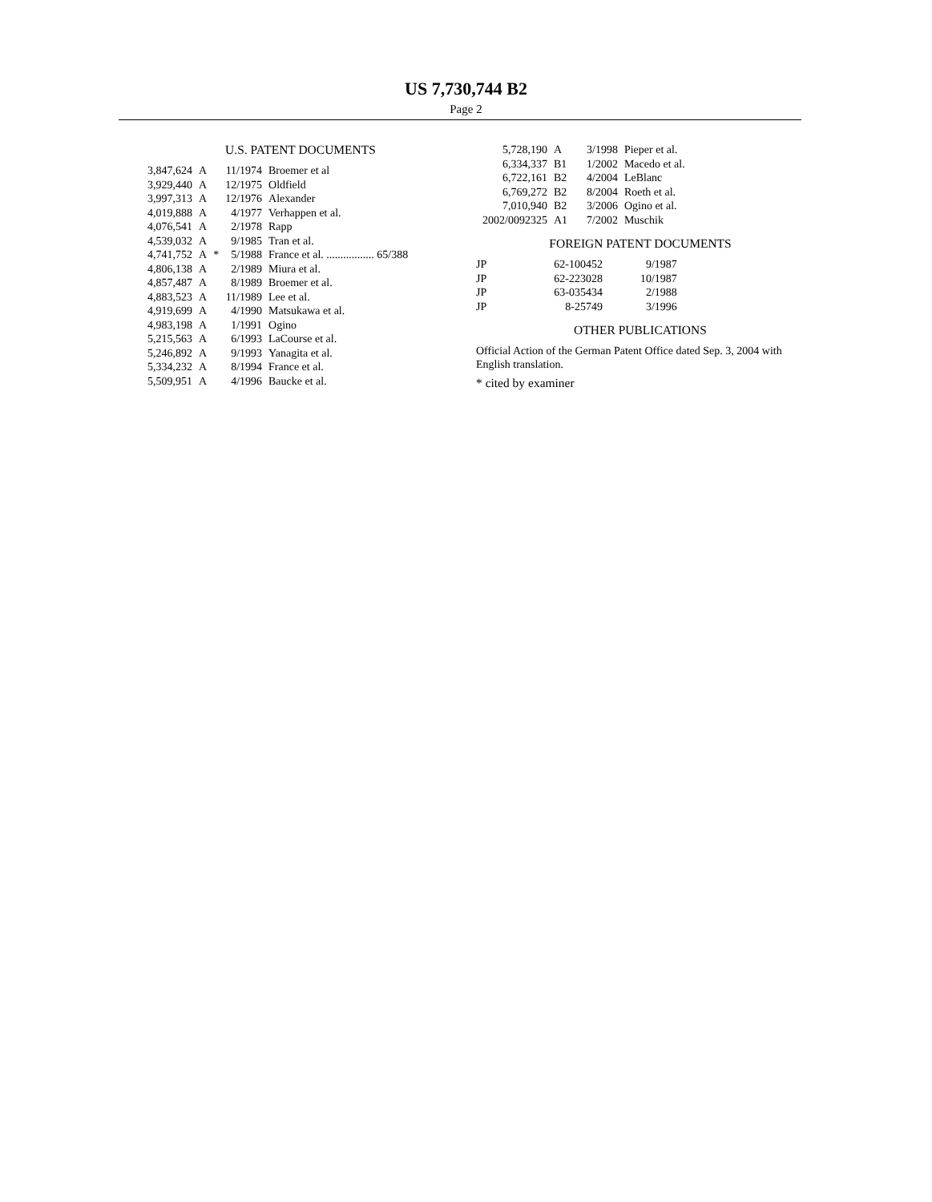US 7,730,744 B2
Page 2
U.S. PATENT DOCUMENTS
| 3,847,624 | A | | 11/1974 | Broemer et al |
| 3,929,440 | A | | 12/1975 | Oldfield |
| 3,997,313 | A | | 12/1976 | Alexander |
| 4,019,888 | A | | 4/1977 | Verhappen et al. |
| 4,076,541 | A | | 2/1978 | Rapp |
| 4,539,032 | A | | 9/1985 | Tran et al. |
| 4,741,752 | A | * | 5/1988 | France et al. ................. 65/388 |
| 4,806,138 | A | | 2/1989 | Miura et al. |
| 4,857,487 | A | | 8/1989 | Broemer et al. |
| 4,883,523 | A | | 11/1989 | Lee et al. |
| 4,919,699 | A | | 4/1990 | Matsukawa et al. |
| 4,983,198 | A | | 1/1991 | Ogino |
| 5,215,563 | A | | 6/1993 | LaCourse et al. |
| 5,246,892 | A | | 9/1993 | Yanagita et al. |
| 5,334,232 | A | | 8/1994 | France et al. |
| 5,509,951 | A | | 4/1996 | Baucke et al. |
| 5,728,190 | A | 3/1998 | Pieper et al. |
| 6,334,337 | B1 | 1/2002 | Macedo et al. |
| 6,722,161 | B2 | 4/2004 | LeBlanc |
| 6,769,272 | B2 | 8/2004 | Roeth et al. |
| 7,010,940 | B2 | 3/2006 | Ogino et al. |
| 2002/0092325 | A1 | 7/2002 | Muschik |
FOREIGN PATENT DOCUMENTS
| JP | 62-100452 | 9/1987 |
| JP | 62-223028 | 10/1987 |
| JP | 63-035434 | 2/1988 |
| JP | 8-25749 | 3/1996 |
OTHER PUBLICATIONS
Official Action of the German Patent Office dated Sep. 3, 2004 with English translation.
* cited by examiner